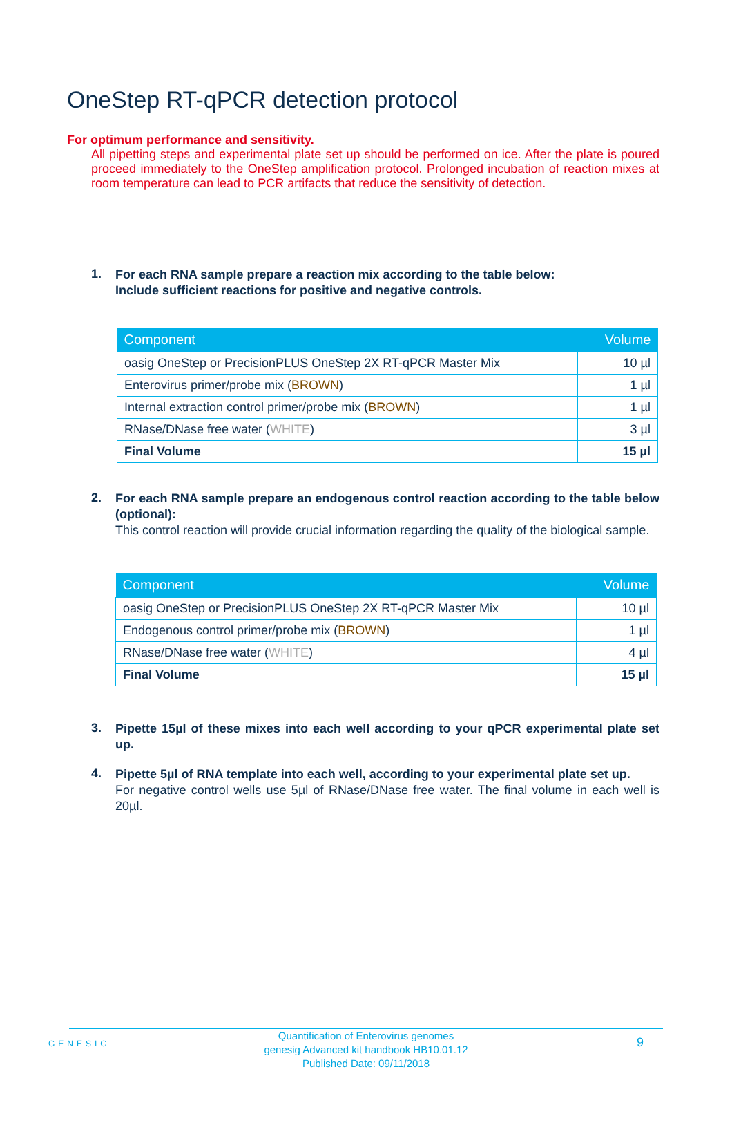OneStep RT-qPCR detection protocol
For optimum performance and sensitivity.
All pipetting steps and experimental plate set up should be performed on ice. After the plate is poured proceed immediately to the OneStep amplification protocol. Prolonged incubation of reaction mixes at room temperature can lead to PCR artifacts that reduce the sensitivity of detection.
1.
For each RNA sample prepare a reaction mix according to the table below:
Include sufficient reactions for positive and negative controls.
| Component | Volume |
| --- | --- |
| oasig OneStep or PrecisionPLUS OneStep 2X RT-qPCR Master Mix | 10 µl |
| Enterovirus primer/probe mix ( BROWN ) | 1 µl |
| Internal extraction control primer/probe mix ( BROWN ) | 1 µl |
| RNase/DNase free water ( WHITE ) | 3 µl |
| Final Volume | 15 µl |
2.
For each RNA sample prepare an endogenous control reaction according to the table below (optional):
This control reaction will provide crucial information regarding the quality of the biological sample.
| Component | Volume |
| --- | --- |
| oasig OneStep or PrecisionPLUS OneStep 2X RT-qPCR Master Mix | 10 µl |
| Endogenous control primer/probe mix ( BROWN ) | 1 µl |
| RNase/DNase free water ( WHITE ) | 4 µl |
| Final Volume | 15 µl |
3.
Pipette 15µl of these mixes into each well according to your qPCR experimental plate set up.
4.
Pipette 5µl of RNA template into each well, according to your experimental plate set up.
For negative control wells use 5µl of RNase/DNase free water. The final volume in each well is 20µl.
GENESIG
Quantification of Enterovirus genomes
genesig Advanced kit handbook HB10.01.12
Published Date: 09/11/2018
9